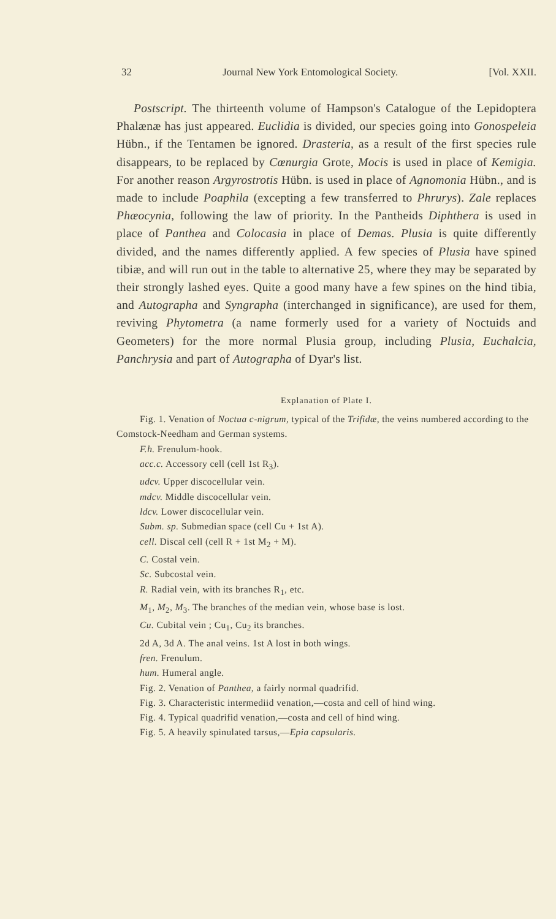32 Journal New York Entomological Society. [Vol. XXII.
Postscript. The thirteenth volume of Hampson's Catalogue of the Lepidoptera Phalænæ has just appeared. Euclidia is divided, our species going into Gonospeleia Hübn., if the Tentamen be ignored. Drasteria, as a result of the first species rule disappears, to be replaced by Cœnurgia Grote, Mocis is used in place of Kemigia. For another reason Argyrostrotis Hübn. is used in place of Agnomonia Hübn., and is made to include Poaphila (excepting a few transferred to Phrurys). Zale replaces Phæocynia, following the law of priority. In the Pantheids Diphthera is used in place of Panthea and Colocasia in place of Demas. Plusia is quite differently divided, and the names differently applied. A few species of Plusia have spined tibiæ, and will run out in the table to alternative 25, where they may be separated by their strongly lashed eyes. Quite a good many have a few spines on the hind tibia, and Autographa and Syngrapha (interchanged in significance), are used for them, reviving Phytometra (a name formerly used for a variety of Noctuids and Geometers) for the more normal Plusia group, including Plusia, Euchalcia, Panchrysia and part of Autographa of Dyar's list.
Explanation of Plate I.
Fig. 1. Venation of Noctua c-nigrum, typical of the Trifidæ, the veins numbered according to the Comstock-Needham and German systems.
F.h. Frenulum-hook.
acc.c. Accessory cell (cell 1st R<sub>3</sub>).
udcv. Upper discocellular vein.
mdcv. Middle discocellular vein.
ldcv. Lower discocellular vein.
Subm. sp. Submedian space (cell Cu + 1st A).
cell. Discal cell (cell R + 1st M<sub>2</sub> + M).
C. Costal vein.
Sc. Subcostal vein.
R. Radial vein, with its branches R<sub>1</sub>, etc.
M<sub>1</sub>, M<sub>2</sub>, M<sub>3</sub>. The branches of the median vein, whose base is lost.
Cu. Cubital vein ; Cu<sub>1</sub>, Cu<sub>2</sub> its branches.
2d A, 3d A. The anal veins. 1st A lost in both wings.
fren. Frenulum.
hum. Humeral angle.
Fig. 2. Venation of Panthea, a fairly normal quadrifid.
Fig. 3. Characteristic intermediid venation,—costa and cell of hind wing.
Fig. 4. Typical quadrifid venation,—costa and cell of hind wing.
Fig. 5. A heavily spinulated tarsus,—Epia capsularis.